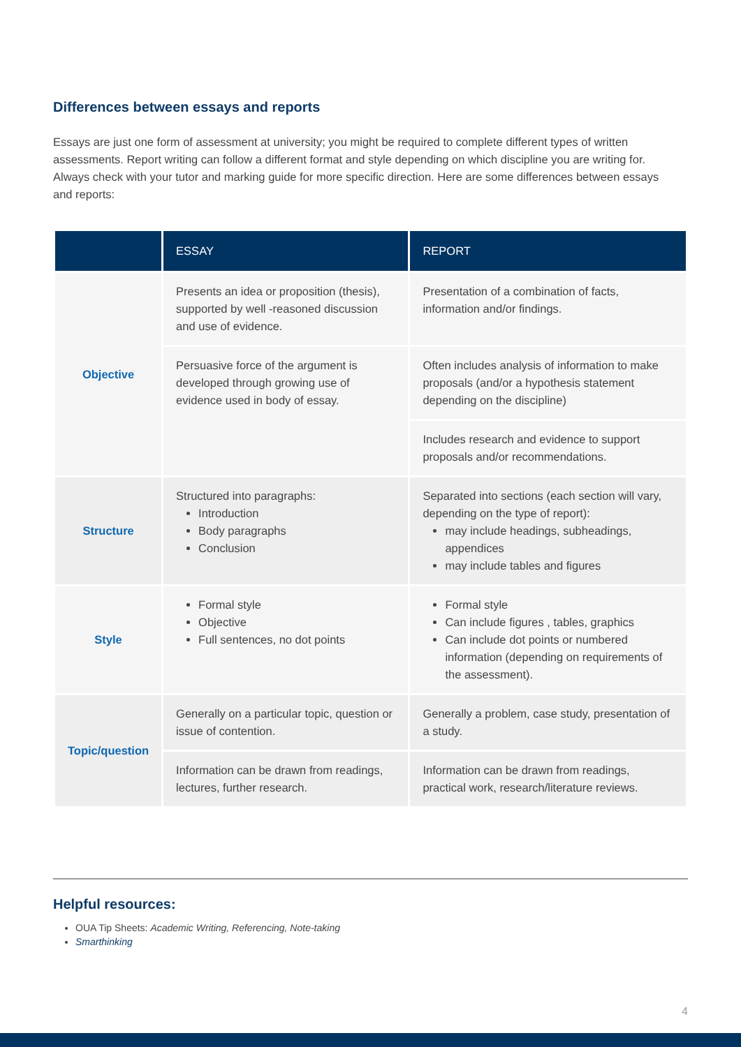Differences between essays and reports
Essays are just one form of assessment at university; you might be required to complete different types of written assessments. Report writing can follow a different format and style depending on which discipline you are writing for. Always check with your tutor and marking guide for more specific direction. Here are some differences between essays and reports:
| | ESSAY | REPORT |
| --- | --- | --- |
| Objective | Presents an idea or proposition (thesis), supported by well -reasoned discussion and use of evidence. | Presentation of a combination of facts, information and/or findings. |
| | Persuasive force of the argument is developed through growing use of evidence used in body of essay. | Often includes analysis of information to make proposals (and/or a hypothesis statement depending on the discipline) |
| | | Includes research and evidence to support proposals and/or recommendations. |
| Structure | Structured into paragraphs: Introduction Body paragraphs Conclusion | Separated into sections (each section will vary, depending on the type of report): may include headings, subheadings, appendices may include tables and figures |
| Style | Formal style Objective Full sentences, no dot points | Formal style Can include figures , tables, graphics Can include dot points or numbered information (depending on requirements of the assessment). |
| Topic/question | Generally on a particular topic, question or issue of contention. | Generally a problem, case study, presentation of a study. |
| | Information can be drawn from readings, lectures, further research. | Information can be drawn from readings, practical work, research/literature reviews. |
Helpful resources:
OUA Tip Sheets: Academic Writing, Referencing, Note-taking
Smarthinking
4